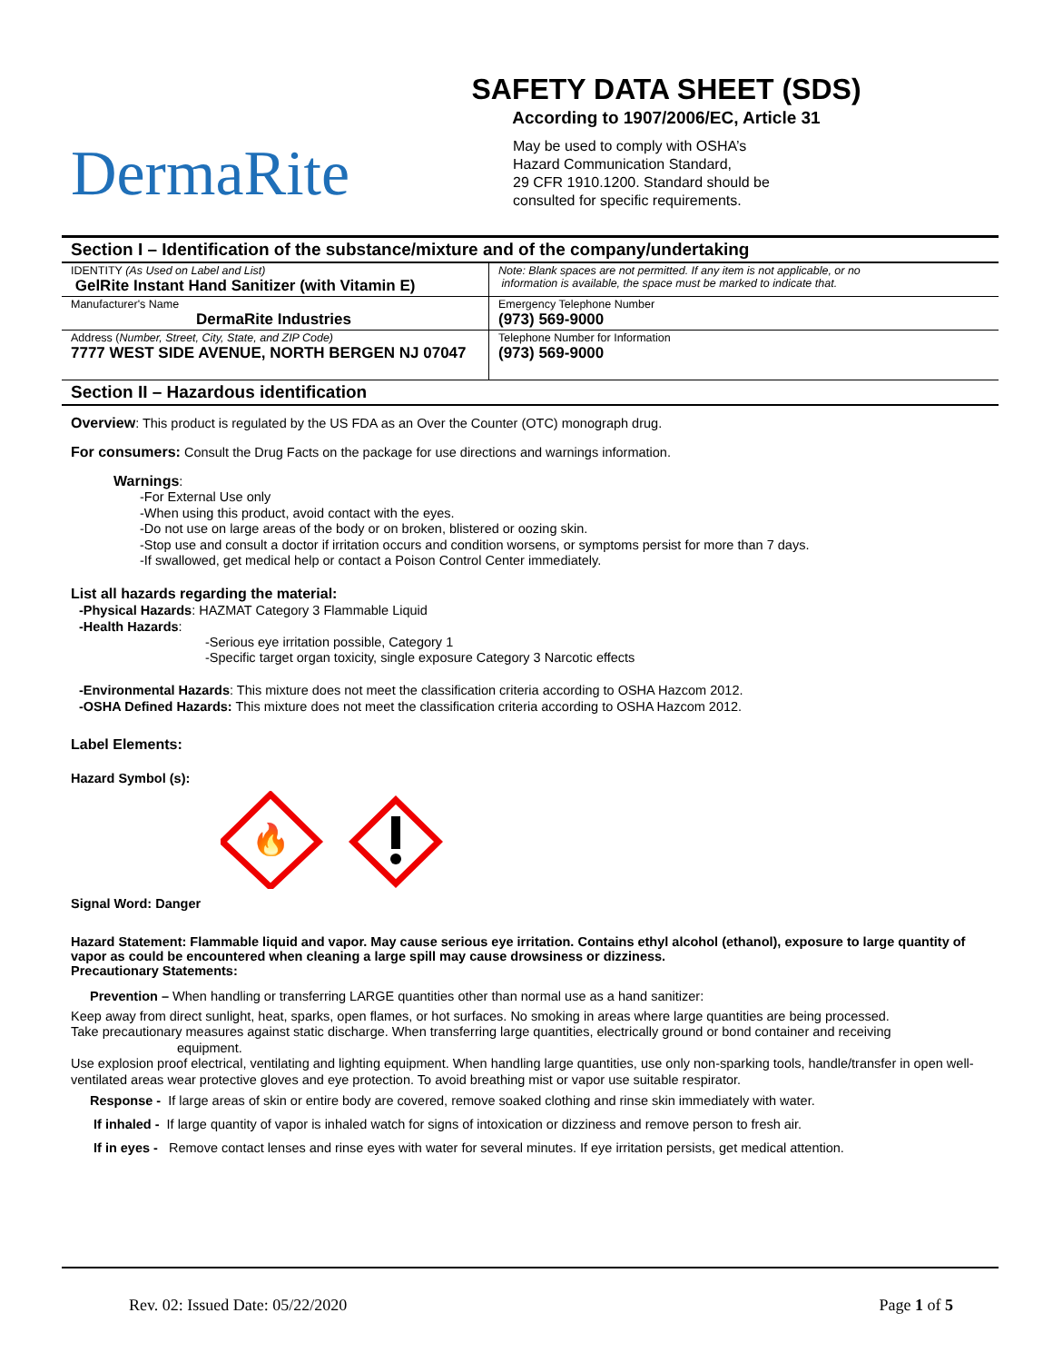SAFETY DATA SHEET (SDS)
According to 1907/2006/EC, Article 31
DermaRite
May be used to comply with OSHA’s
Hazard Communication Standard,
29 CFR 1910.1200. Standard should be
consulted for specific requirements.
Section I – Identification of the substance/mixture and of the company/undertaking
| IDENTITY (As Used on Label and List) GelRite Instant Hand Sanitizer (with Vitamin E) | Note: Blank spaces are not permitted. If any item is not applicable, or no information is available, the space must be marked to indicate that. |
| Manufacturer's Name DermaRite Industries | Emergency Telephone Number (973) 569-9000 |
| Address ( Number, Street, City, State, and ZIP Code) 7777 WEST SIDE AVENUE, NORTH BERGEN NJ 07047 | Telephone Number for Information (973) 569-9000 |
Section II – Hazardous identification
Overview: This product is regulated by the US FDA as an Over the Counter (OTC) monograph drug.
For consumers: Consult the Drug Facts on the package for use directions and warnings information.
Warnings:
-For External Use only
-When using this product, avoid contact with the eyes.
-Do not use on large areas of the body or on broken, blistered or oozing skin.
-Stop use and consult a doctor if irritation occurs and condition worsens, or symptoms persist for more than 7 days.
-If swallowed, get medical help or contact a Poison Control Center immediately.
List all hazards regarding the material:
-Physical Hazards: HAZMAT Category 3 Flammable Liquid
-Health Hazards:
-Serious eye irritation possible, Category 1
-Specific target organ toxicity, single exposure Category 3 Narcotic effects
-Environmental Hazards: This mixture does not meet the classification criteria according to OSHA Hazcom 2012.
-OSHA Defined Hazards: This mixture does not meet the classification criteria according to OSHA Hazcom 2012.
Label Elements:
Hazard Symbol (s):
🔥
Signal Word: Danger
Hazard Statement: Flammable liquid and vapor. May cause serious eye irritation. Contains ethyl alcohol (ethanol), exposure to large quantity of vapor as could be encountered when cleaning a large spill may cause drowsiness or dizziness.
Precautionary Statements:
Prevention – When handling or transferring LARGE quantities other than normal use as a hand sanitizer:
Keep away from direct sunlight, heat, sparks, open flames, or hot surfaces. No smoking in areas where large quantities are being processed.
Take precautionary measures against static discharge. When transferring large quantities, electrically ground or bond container and receiving
equipment.
Use explosion proof electrical, ventilating and lighting equipment. When handling large quantities, use only non-sparking tools, handle/transfer in open well-ventilated areas wear protective gloves and eye protection. To avoid breathing mist or vapor use suitable respirator.
Response - If large areas of skin or entire body are covered, remove soaked clothing and rinse skin immediately with water.
If inhaled - If large quantity of vapor is inhaled watch for signs of intoxication or dizziness and remove person to fresh air.
If in eyes - Remove contact lenses and rinse eyes with water for several minutes. If eye irritation persists, get medical attention.
Rev. 02: Issued Date: 05/22/2020 Page 1 of 5